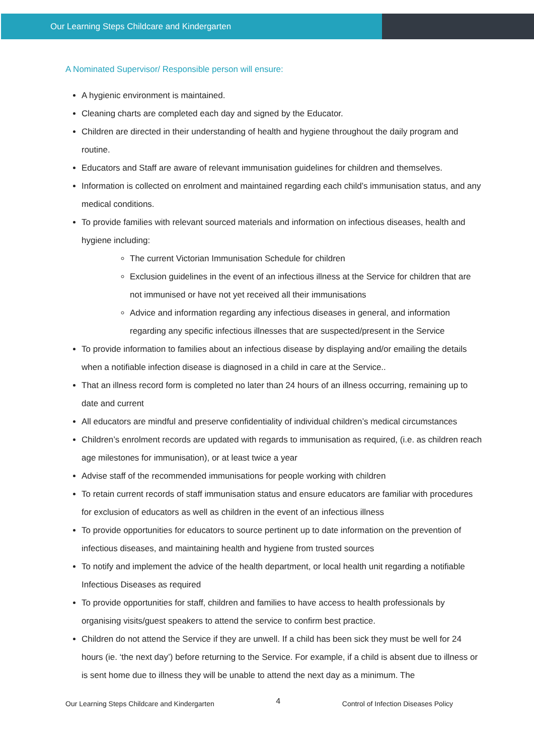Our Learning Steps Childcare and Kindergarten
A Nominated Supervisor/ Responsible person will ensure:
A hygienic environment is maintained.
Cleaning charts are completed each day and signed by the Educator.
Children are directed in their understanding of health and hygiene throughout the daily program and routine.
Educators and Staff are aware of relevant immunisation guidelines for children and themselves.
Information is collected on enrolment and maintained regarding each child’s immunisation status, and any medical conditions.
To provide families with relevant sourced materials and information on infectious diseases, health and hygiene including:
The current Victorian Immunisation Schedule for children
Exclusion guidelines in the event of an infectious illness at the Service for children that are not immunised or have not yet received all their immunisations
Advice and information regarding any infectious diseases in general, and information regarding any specific infectious illnesses that are suspected/present in the Service
To provide information to families about an infectious disease by displaying and/or emailing the details when a notifiable infection disease is diagnosed in a child in care at the Service..
That an illness record form is completed no later than 24 hours of an illness occurring, remaining up to date and current
All educators are mindful and preserve confidentiality of individual children’s medical circumstances
Children’s enrolment records are updated with regards to immunisation as required, (i.e. as children reach age milestones for immunisation), or at least twice a year
Advise staff of the recommended immunisations for people working with children
To retain current records of staff immunisation status and ensure educators are familiar with procedures for exclusion of educators as well as children in the event of an infectious illness
To provide opportunities for educators to source pertinent up to date information on the prevention of infectious diseases, and maintaining health and hygiene from trusted sources
To notify and implement the advice of the health department, or local health unit regarding a notifiable Infectious Diseases as required
To provide opportunities for staff, children and families to have access to health professionals by organising visits/guest speakers to attend the service to confirm best practice.
Children do not attend the Service if they are unwell. If a child has been sick they must be well for 24 hours (ie. ‘the next day’) before returning to the Service. For example, if a child is absent due to illness or is sent home due to illness they will be unable to attend the next day as a minimum. The
Our Learning Steps Childcare and Kindergarten 4 Control of Infection Diseases Policy